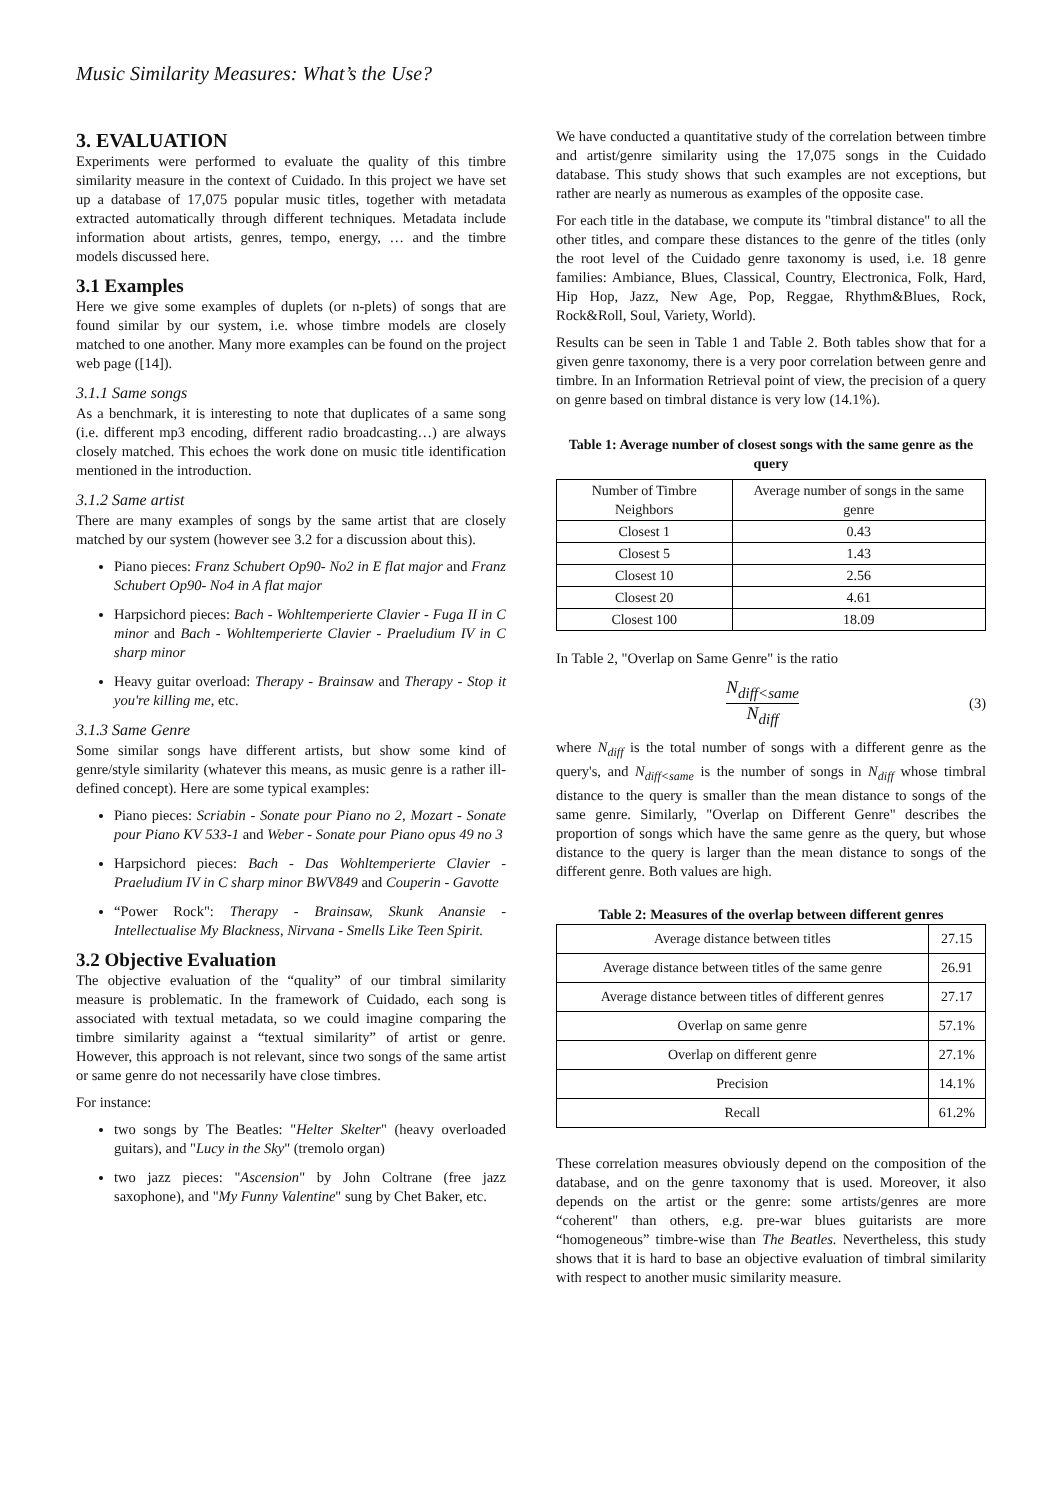Music Similarity Measures: What’s the Use?
3. EVALUATION
Experiments were performed to evaluate the quality of this timbre similarity measure in the context of Cuidado. In this project we have set up a database of 17,075 popular music titles, together with metadata extracted automatically through different techniques. Metadata include information about artists, genres, tempo, energy, … and the timbre models discussed here.
3.1 Examples
Here we give some examples of duplets (or n-plets) of songs that are found similar by our system, i.e. whose timbre models are closely matched to one another. Many more examples can be found on the project web page ([14]).
3.1.1 Same songs
As a benchmark, it is interesting to note that duplicates of a same song (i.e. different mp3 encoding, different radio broadcasting…) are always closely matched. This echoes the work done on music title identification mentioned in the introduction.
3.1.2 Same artist
There are many examples of songs by the same artist that are closely matched by our system (however see 3.2 for a discussion about this).
Piano pieces: Franz Schubert Op90- No2 in E flat major and Franz Schubert Op90- No4 in A flat major
Harpsichord pieces: Bach - Wohltemperierte Clavier - Fuga II in C minor and Bach - Wohltemperierte Clavier - Praeludium IV in C sharp minor
Heavy guitar overload: Therapy - Brainsaw and Therapy - Stop it you're killing me, etc.
3.1.3 Same Genre
Some similar songs have different artists, but show some kind of genre/style similarity (whatever this means, as music genre is a rather ill-defined concept). Here are some typical examples:
Piano pieces: Scriabin - Sonate pour Piano no 2, Mozart - Sonate pour Piano KV 533-1 and Weber - Sonate pour Piano opus 49 no 3
Harpsichord pieces: Bach - Das Wohltemperierte Clavier - Praeludium IV in C sharp minor BWV849 and Couperin - Gavotte
“Power Rock": Therapy - Brainsaw, Skunk Anansie - Intellectualise My Blackness, Nirvana - Smells Like Teen Spirit.
3.2 Objective Evaluation
The objective evaluation of the “quality” of our timbral similarity measure is problematic. In the framework of Cuidado, each song is associated with textual metadata, so we could imagine comparing the timbre similarity against a “textual similarity” of artist or genre. However, this approach is not relevant, since two songs of the same artist or same genre do not necessarily have close timbres.
For instance:
two songs by The Beatles: "Helter Skelter" (heavy overloaded guitars), and "Lucy in the Sky" (tremolo organ)
two jazz pieces: "Ascension" by John Coltrane (free jazz saxophone), and "My Funny Valentine" sung by Chet Baker, etc.
We have conducted a quantitative study of the correlation between timbre and artist/genre similarity using the 17,075 songs in the Cuidado database. This study shows that such examples are not exceptions, but rather are nearly as numerous as examples of the opposite case.
For each title in the database, we compute its "timbral distance" to all the other titles, and compare these distances to the genre of the titles (only the root level of the Cuidado genre taxonomy is used, i.e. 18 genre families: Ambiance, Blues, Classical, Country, Electronica, Folk, Hard, Hip Hop, Jazz, New Age, Pop, Reggae, Rhythm&Blues, Rock, Rock&Roll, Soul, Variety, World).
Results can be seen in Table 1 and Table 2. Both tables show that for a given genre taxonomy, there is a very poor correlation between genre and timbre. In an Information Retrieval point of view, the precision of a query on genre based on timbral distance is very low (14.1%).
Table 1: Average number of closest songs with the same genre as the query
| Number of Timbre Neighbors | Average number of songs in the same genre |
| --- | --- |
| Closest 1 | 0.43 |
| Closest 5 | 1.43 |
| Closest 10 | 2.56 |
| Closest 20 | 4.61 |
| Closest 100 | 18.09 |
In Table 2, "Overlap on Same Genre" is the ratio
N<sub>diff<same</sub>
N<sub>diff</sub>
(3)
where N<sub>diff</sub> is the total number of songs with a different genre as the query's, and N<sub>diff<same</sub> is the number of songs in N<sub>diff</sub> whose timbral distance to the query is smaller than the mean distance to songs of the same genre. Similarly, "Overlap on Different Genre" describes the proportion of songs which have the same genre as the query, but whose distance to the query is larger than the mean distance to songs of the different genre. Both values are high.
Table 2: Measures of the overlap between different genres
| Average distance between titles | 27.15 |
| Average distance between titles of the same genre | 26.91 |
| Average distance between titles of different genres | 27.17 |
| Overlap on same genre | 57.1% |
| Overlap on different genre | 27.1% |
| Precision | 14.1% |
| Recall | 61.2% |
These correlation measures obviously depend on the composition of the database, and on the genre taxonomy that is used. Moreover, it also depends on the artist or the genre: some artists/genres are more “coherent" than others, e.g. pre-war blues guitarists are more “homogeneous” timbre-wise than The Beatles. Nevertheless, this study shows that it is hard to base an objective evaluation of timbral similarity with respect to another music similarity measure.